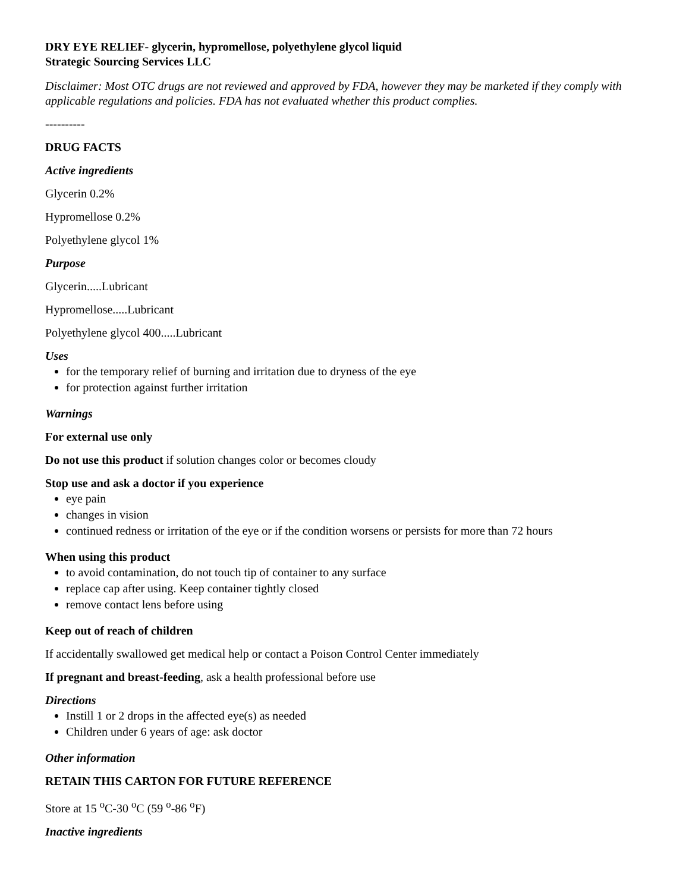DRY EYE RELIEF- glycerin, hypromellose, polyethylene glycol liquid
Strategic Sourcing Services LLC
Disclaimer: Most OTC drugs are not reviewed and approved by FDA, however they may be marketed if they comply with applicable regulations and policies. FDA has not evaluated whether this product complies.
----------
DRUG FACTS
Active ingredients
Glycerin 0.2%
Hypromellose 0.2%
Polyethylene glycol 1%
Purpose
Glycerin.....Lubricant
Hypromellose.....Lubricant
Polyethylene glycol 400.....Lubricant
Uses
for the temporary relief of burning and irritation due to dryness of the eye
for protection against further irritation
Warnings
For external use only
Do not use this product if solution changes color or becomes cloudy
Stop use and ask a doctor if you experience
eye pain
changes in vision
continued redness or irritation of the eye or if the condition worsens or persists for more than 72 hours
When using this product
to avoid contamination, do not touch tip of container to any surface
replace cap after using. Keep container tightly closed
remove contact lens before using
Keep out of reach of children
If accidentally swallowed get medical help or contact a Poison Control Center immediately
If pregnant and breast-feeding, ask a health professional before use
Directions
Instill 1 or 2 drops in the affected eye(s) as needed
Children under 6 years of age: ask doctor
Other information
RETAIN THIS CARTON FOR FUTURE REFERENCE
Store at 15 <sup>o</sup>C-30 <sup>o</sup>C (59 <sup>o</sup>-86 <sup>o</sup>F)
Inactive ingredients